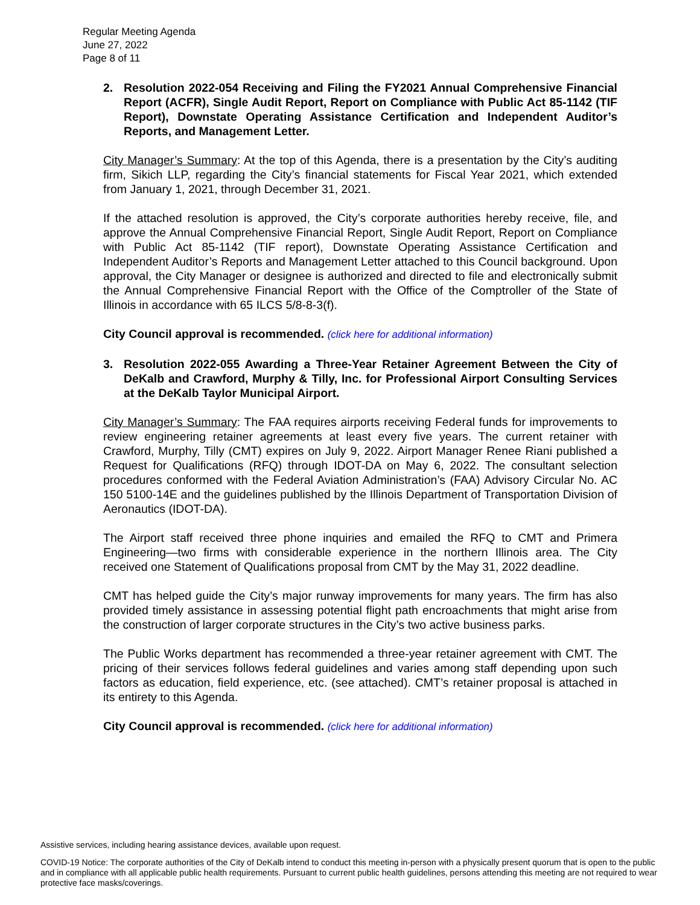Regular Meeting Agenda
June 27, 2022
Page 8 of 11
2. Resolution 2022-054 Receiving and Filing the FY2021 Annual Comprehensive Financial Report (ACFR), Single Audit Report, Report on Compliance with Public Act 85-1142 (TIF Report), Downstate Operating Assistance Certification and Independent Auditor’s Reports, and Management Letter.
City Manager’s Summary: At the top of this Agenda, there is a presentation by the City’s auditing firm, Sikich LLP, regarding the City’s financial statements for Fiscal Year 2021, which extended from January 1, 2021, through December 31, 2021.
If the attached resolution is approved, the City’s corporate authorities hereby receive, file, and approve the Annual Comprehensive Financial Report, Single Audit Report, Report on Compliance with Public Act 85-1142 (TIF report), Downstate Operating Assistance Certification and Independent Auditor’s Reports and Management Letter attached to this Council background. Upon approval, the City Manager or designee is authorized and directed to file and electronically submit the Annual Comprehensive Financial Report with the Office of the Comptroller of the State of Illinois in accordance with 65 ILCS 5/8-8-3(f).
City Council approval is recommended. (click here for additional information)
3. Resolution 2022-055 Awarding a Three-Year Retainer Agreement Between the City of DeKalb and Crawford, Murphy & Tilly, Inc. for Professional Airport Consulting Services at the DeKalb Taylor Municipal Airport.
City Manager’s Summary: The FAA requires airports receiving Federal funds for improvements to review engineering retainer agreements at least every five years. The current retainer with Crawford, Murphy, Tilly (CMT) expires on July 9, 2022. Airport Manager Renee Riani published a Request for Qualifications (RFQ) through IDOT-DA on May 6, 2022. The consultant selection procedures conformed with the Federal Aviation Administration’s (FAA) Advisory Circular No. AC 150 5100-14E and the guidelines published by the Illinois Department of Transportation Division of Aeronautics (IDOT-DA).
The Airport staff received three phone inquiries and emailed the RFQ to CMT and Primera Engineering—two firms with considerable experience in the northern Illinois area. The City received one Statement of Qualifications proposal from CMT by the May 31, 2022 deadline.
CMT has helped guide the City’s major runway improvements for many years. The firm has also provided timely assistance in assessing potential flight path encroachments that might arise from the construction of larger corporate structures in the City’s two active business parks.
The Public Works department has recommended a three-year retainer agreement with CMT. The pricing of their services follows federal guidelines and varies among staff depending upon such factors as education, field experience, etc. (see attached). CMT’s retainer proposal is attached in its entirety to this Agenda.
City Council approval is recommended. (click here for additional information)
Assistive services, including hearing assistance devices, available upon request.
COVID-19 Notice: The corporate authorities of the City of DeKalb intend to conduct this meeting in-person with a physically present quorum that is open to the public and in compliance with all applicable public health requirements. Pursuant to current public health guidelines, persons attending this meeting are not required to wear protective face masks/coverings.